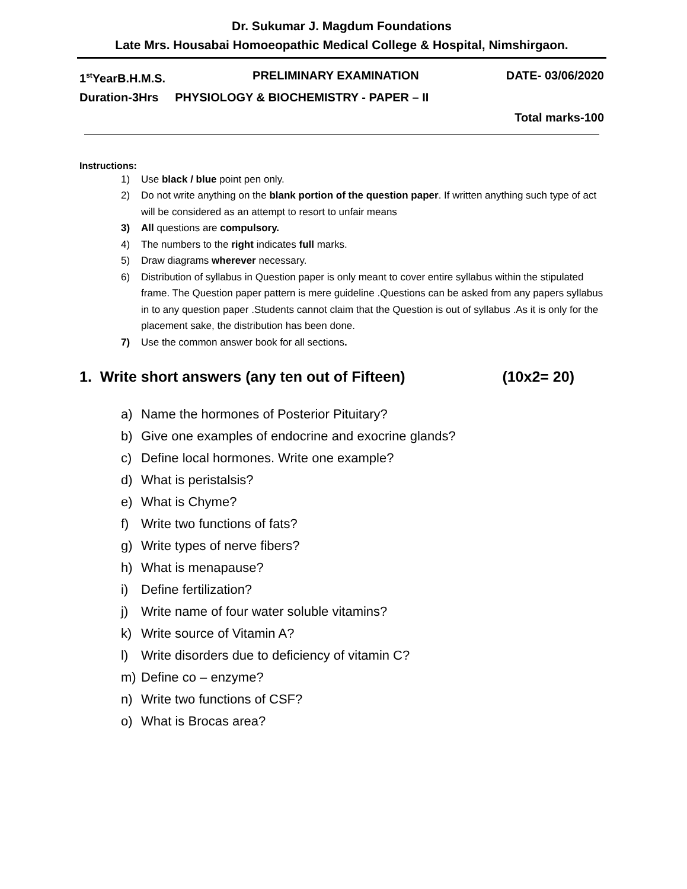Dr. Sukumar J. Magdum Foundations
Late Mrs. Housabai Homoeopathic Medical College & Hospital, Nimshirgaon.
1<sup>st</sup>YearB.H.M.S. PRELIMINARY EXAMINATION DATE- 03/06/2020
Duration-3Hrs PHYSIOLOGY & BIOCHEMISTRY - PAPER – II
Total marks-100
Instructions:
1) Use black / blue point pen only.
2) Do not write anything on the blank portion of the question paper. If written anything such type of act will be considered as an attempt to resort to unfair means
3) All questions are compulsory.
4) The numbers to the right indicates full marks.
5) Draw diagrams wherever necessary.
6) Distribution of syllabus in Question paper is only meant to cover entire syllabus within the stipulated frame. The Question paper pattern is mere guideline .Questions can be asked from any papers syllabus in to any question paper .Students cannot claim that the Question is out of syllabus .As it is only for the placement sake, the distribution has been done.
7) Use the common answer book for all sections.
1. Write short answers (any ten out of Fifteen) (10x2= 20)
a) Name the hormones of Posterior Pituitary?
b) Give one examples of endocrine and exocrine glands?
c) Define local hormones. Write one example?
d) What is peristalsis?
e) What is Chyme?
f) Write two functions of fats?
g) Write types of nerve fibers?
h) What is menapause?
i) Define fertilization?
j) Write name of four water soluble vitamins?
k) Write source of Vitamin A?
l) Write disorders due to deficiency of vitamin C?
m) Define co – enzyme?
n) Write two functions of CSF?
o) What is Brocas area?